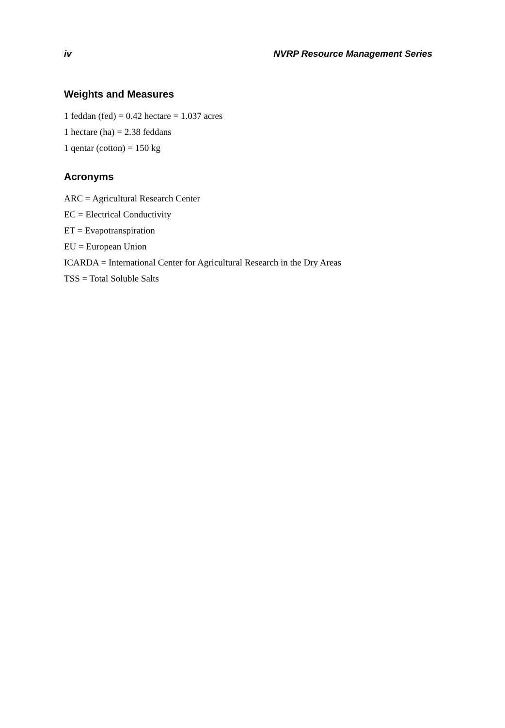iv NVRP Resource Management Series
Weights and Measures
1 feddan (fed) = 0.42 hectare = 1.037 acres
1 hectare (ha) = 2.38 feddans
1 qentar (cotton) = 150 kg
Acronyms
ARC = Agricultural Research Center
EC = Electrical Conductivity
ET = Evapotranspiration
EU = European Union
ICARDA = International Center for Agricultural Research in the Dry Areas
TSS = Total Soluble Salts